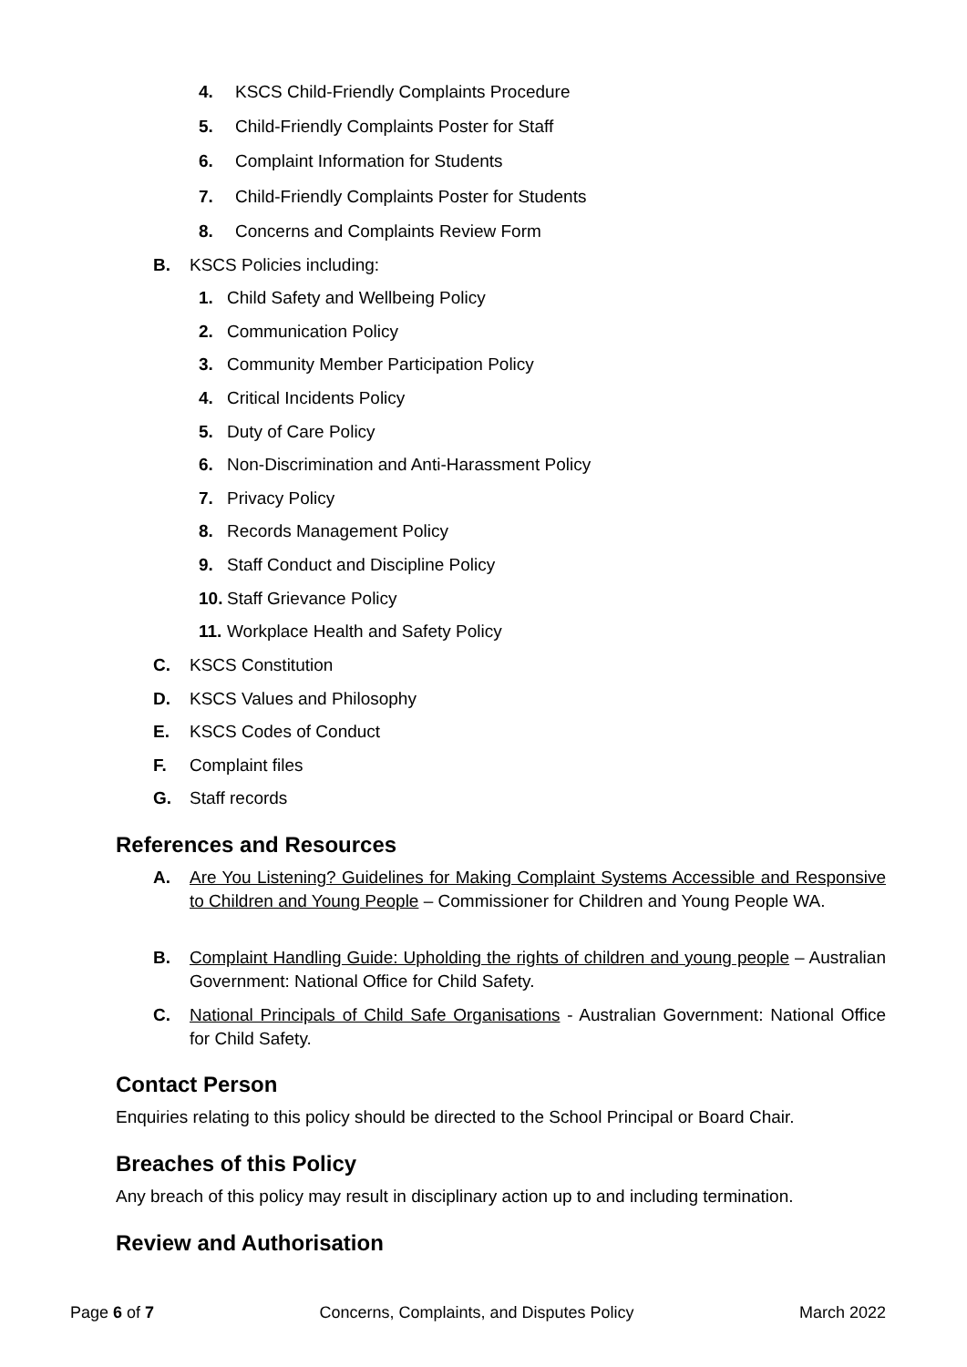4. KSCS Child-Friendly Complaints Procedure
5. Child-Friendly Complaints Poster for Staff
6. Complaint Information for Students
7. Child-Friendly Complaints Poster for Students
8. Concerns and Complaints Review Form
B. KSCS Policies including:
1. Child Safety and Wellbeing Policy
2. Communication Policy
3. Community Member Participation Policy
4. Critical Incidents Policy
5. Duty of Care Policy
6. Non-Discrimination and Anti-Harassment Policy
7. Privacy Policy
8. Records Management Policy
9. Staff Conduct and Discipline Policy
10. Staff Grievance Policy
11. Workplace Health and Safety Policy
C. KSCS Constitution
D. KSCS Values and Philosophy
E. KSCS Codes of Conduct
F. Complaint files
G. Staff records
References and Resources
A. Are You Listening? Guidelines for Making Complaint Systems Accessible and Responsive to Children and Young People – Commissioner for Children and Young People WA.
B. Complaint Handling Guide: Upholding the rights of children and young people – Australian Government: National Office for Child Safety.
C. National Principals of Child Safe Organisations - Australian Government: National Office for Child Safety.
Contact Person
Enquiries relating to this policy should be directed to the School Principal or Board Chair.
Breaches of this Policy
Any breach of this policy may result in disciplinary action up to and including termination.
Review and Authorisation
Page 6 of 7 Concerns, Complaints, and Disputes Policy March 2022